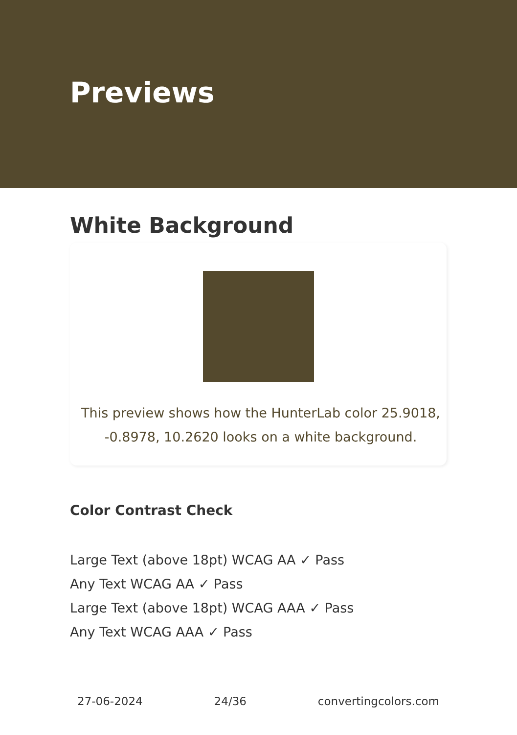Previews
White Background
This preview shows how the HunterLab color 25.9018, -0.8978, 10.2620 looks on a white background.
Color Contrast Check
Large Text (above 18pt) WCAG AA ✓ Pass
Any Text WCAG AA ✓ Pass
Large Text (above 18pt) WCAG AAA ✓ Pass
Any Text WCAG AAA ✓ Pass
27-06-2024 24/36 convertingcolors.com